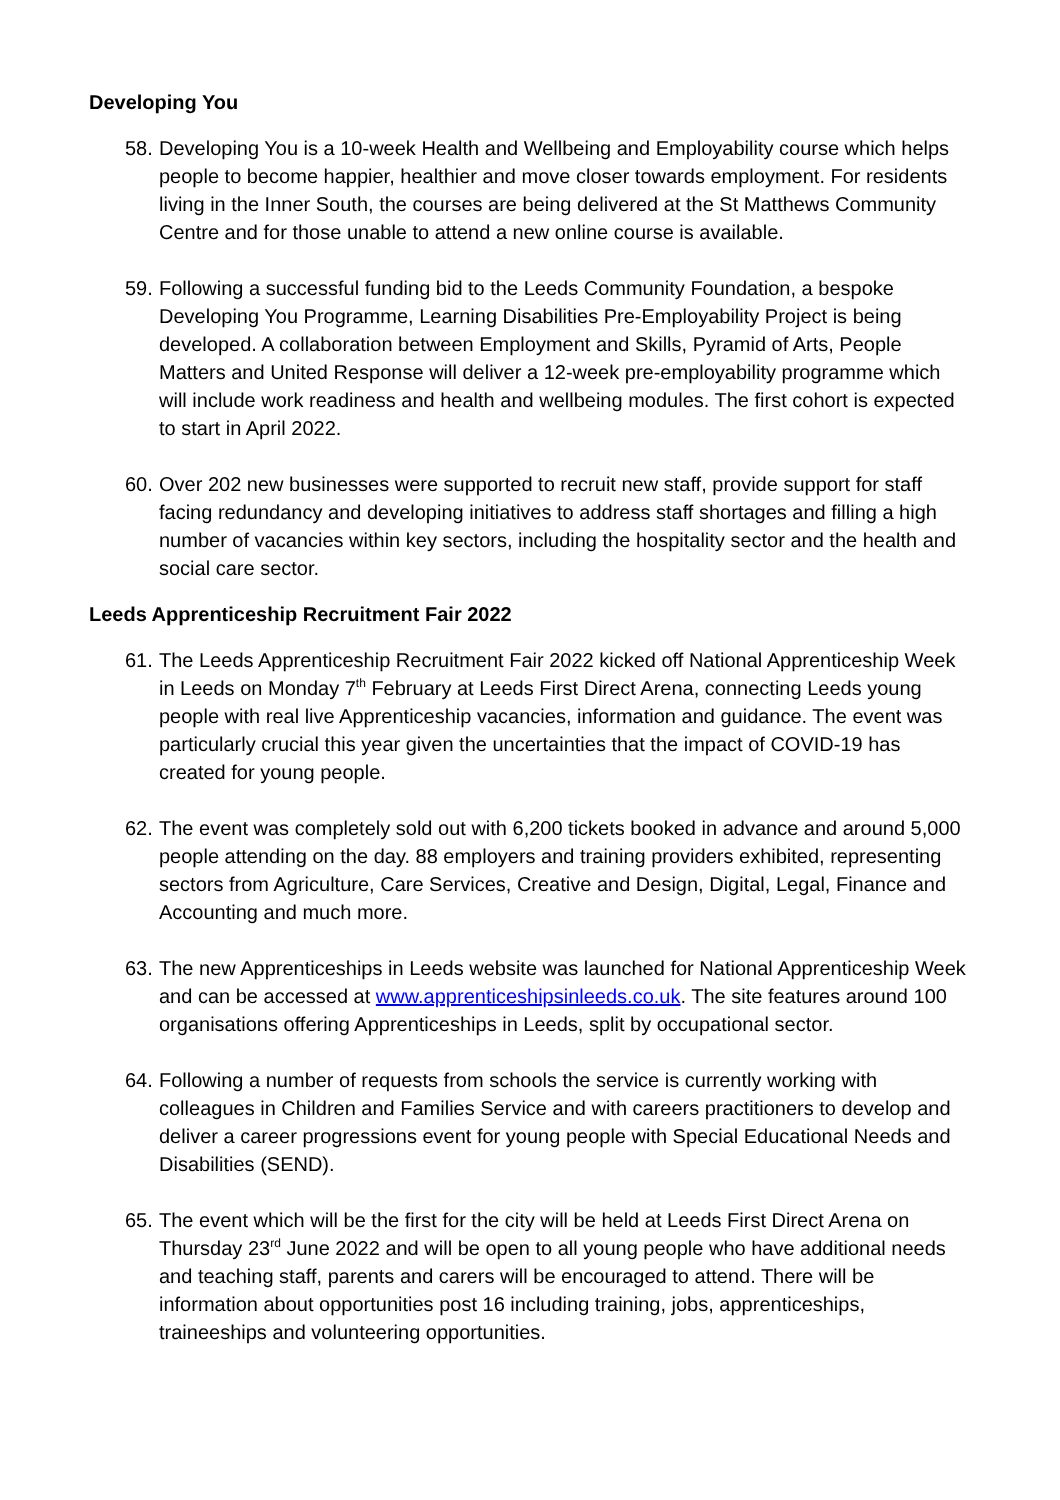Developing You
58.
Developing You is a 10-week Health and Wellbeing and Employability course which helps people to become happier, healthier and move closer towards employment. For residents living in the Inner South, the courses are being delivered at the St Matthews Community Centre and for those unable to attend a new online course is available.
59.
Following a successful funding bid to the Leeds Community Foundation, a bespoke Developing You Programme, Learning Disabilities Pre-Employability Project is being developed. A collaboration between Employment and Skills, Pyramid of Arts, People Matters and United Response will deliver a 12-week pre-employability programme which will include work readiness and health and wellbeing modules. The first cohort is expected to start in April 2022.
60.
Over 202 new businesses were supported to recruit new staff, provide support for staff facing redundancy and developing initiatives to address staff shortages and filling a high number of vacancies within key sectors, including the hospitality sector and the health and social care sector.
Leeds Apprenticeship Recruitment Fair 2022
61.
The Leeds Apprenticeship Recruitment Fair 2022 kicked off National Apprenticeship Week in Leeds on Monday 7<sup>th</sup> February at Leeds First Direct Arena, connecting Leeds young people with real live Apprenticeship vacancies, information and guidance. The event was particularly crucial this year given the uncertainties that the impact of COVID-19 has created for young people.
62.
The event was completely sold out with 6,200 tickets booked in advance and around 5,000 people attending on the day. 88 employers and training providers exhibited, representing sectors from Agriculture, Care Services, Creative and Design, Digital, Legal, Finance and Accounting and much more.
63.
The new Apprenticeships in Leeds website was launched for National Apprenticeship Week and can be accessed at www.apprenticeshipsinleeds.co.uk. The site features around 100 organisations offering Apprenticeships in Leeds, split by occupational sector.
64.
Following a number of requests from schools the service is currently working with colleagues in Children and Families Service and with careers practitioners to develop and deliver a career progressions event for young people with Special Educational Needs and Disabilities (SEND).
65.
The event which will be the first for the city will be held at Leeds First Direct Arena on Thursday 23<sup>rd</sup> June 2022 and will be open to all young people who have additional needs and teaching staff, parents and carers will be encouraged to attend. There will be information about opportunities post 16 including training, jobs, apprenticeships, traineeships and volunteering opportunities.